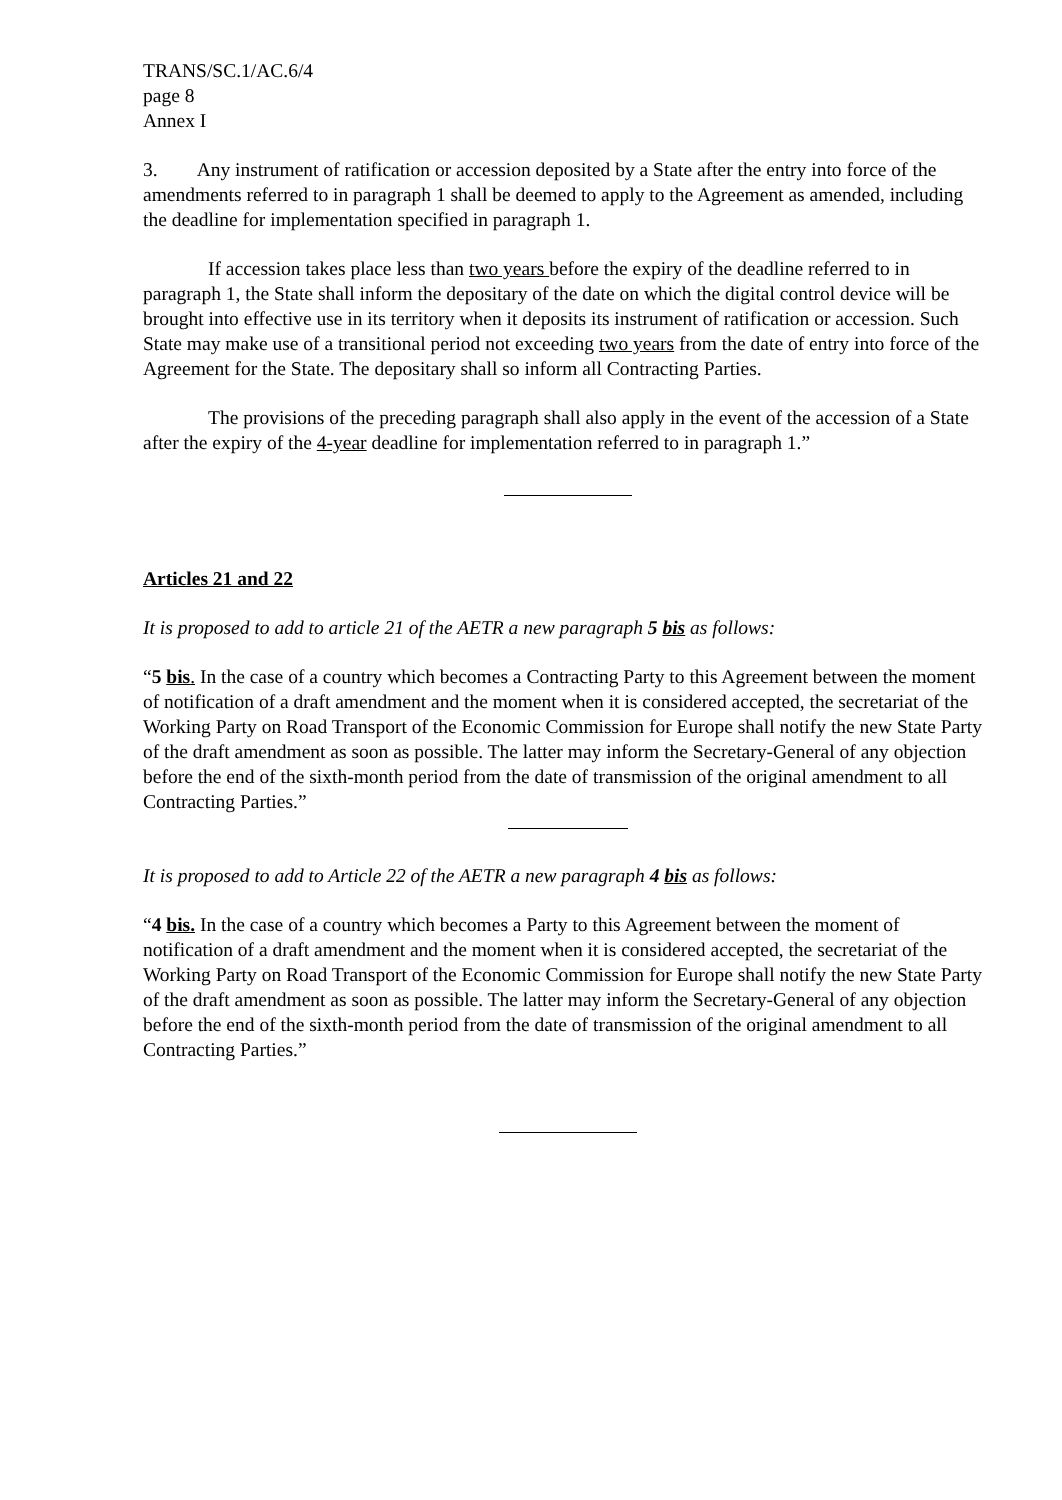TRANS/SC.1/AC.6/4
page 8
Annex I
3. Any instrument of ratification or accession deposited by a State after the entry into force of the amendments referred to in paragraph 1 shall be deemed to apply to the Agreement as amended, including the deadline for implementation specified in paragraph 1.
If accession takes place less than two years before the expiry of the deadline referred to in paragraph 1, the State shall inform the depositary of the date on which the digital control device will be brought into effective use in its territory when it deposits its instrument of ratification or accession. Such State may make use of a transitional period not exceeding two years from the date of entry into force of the Agreement for the State. The depositary shall so inform all Contracting Parties.
The provisions of the preceding paragraph shall also apply in the event of the accession of a State after the expiry of the 4-year deadline for implementation referred to in paragraph 1.”
Articles 21 and 22
It is proposed to add to article 21 of the AETR a new paragraph 5 bis as follows:
“5 bis. In the case of a country which becomes a Contracting Party to this Agreement between the moment of notification of a draft amendment and the moment when it is considered accepted, the secretariat of the Working Party on Road Transport of the Economic Commission for Europe shall notify the new State Party of the draft amendment as soon as possible. The latter may inform the Secretary-General of any objection before the end of the sixth-month period from the date of transmission of the original amendment to all Contracting Parties.”
It is proposed to add to Article 22 of the AETR a new paragraph 4 bis as follows:
“4 bis. In the case of a country which becomes a Party to this Agreement between the moment of notification of a draft amendment and the moment when it is considered accepted, the secretariat of the Working Party on Road Transport of the Economic Commission for Europe shall notify the new State Party of the draft amendment as soon as possible. The latter may inform the Secretary-General of any objection before the end of the sixth-month period from the date of transmission of the original amendment to all Contracting Parties.”